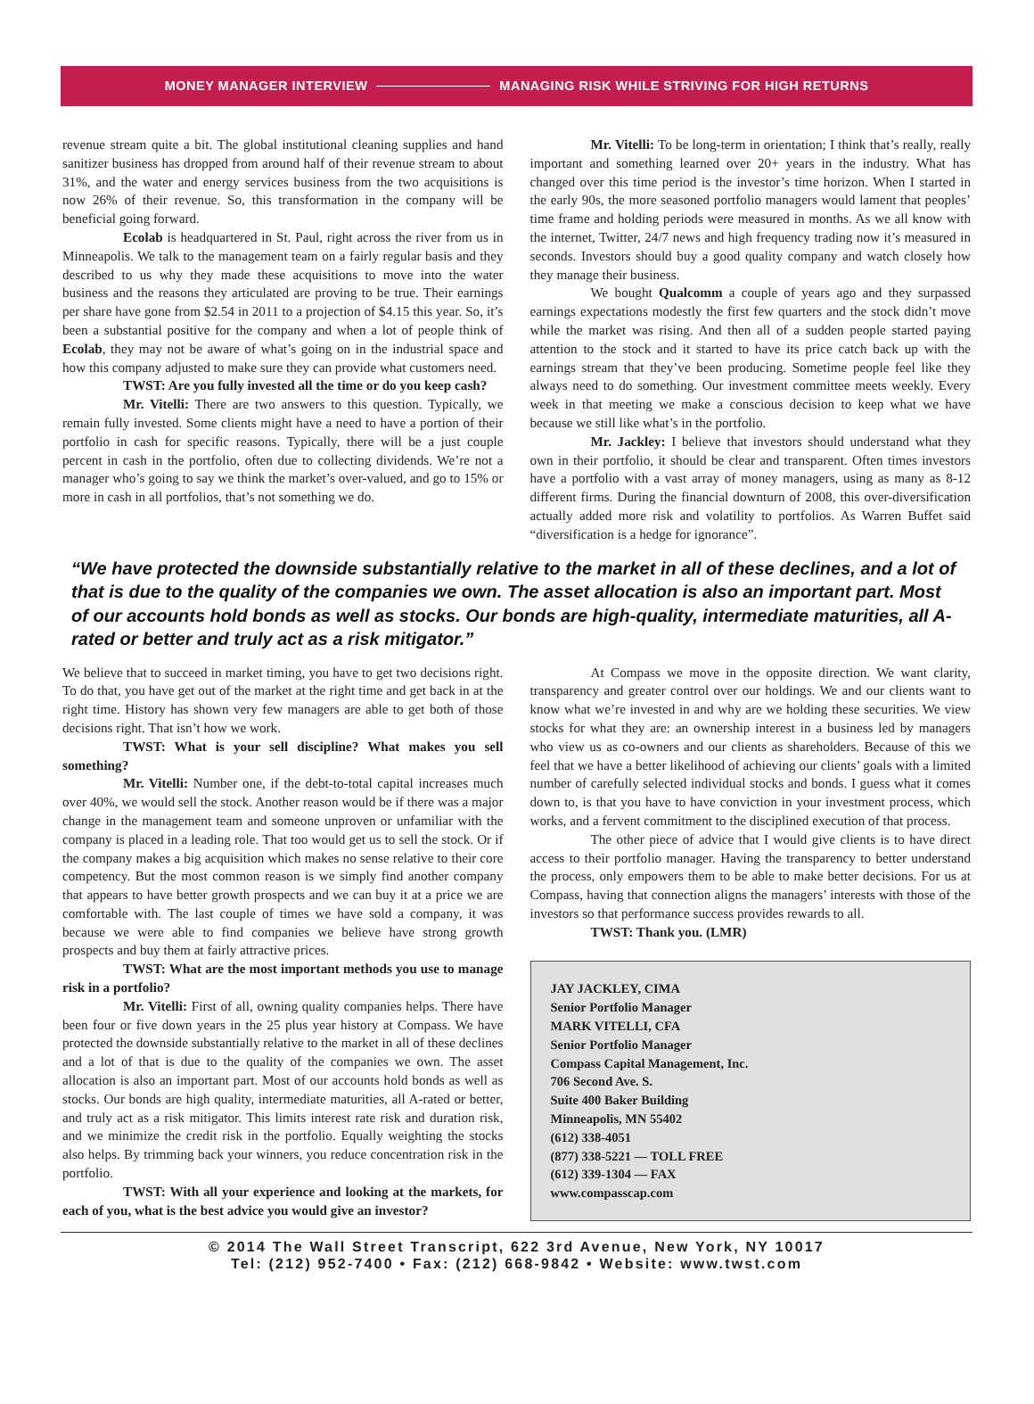MONEY MANAGER INTERVIEW MANAGING RISK WHILE STRIVING FOR HIGH RETURNS
revenue stream quite a bit. The global institutional cleaning supplies and hand sanitizer business has dropped from around half of their revenue stream to about 31%, and the water and energy services business from the two acquisitions is now 26% of their revenue. So, this transformation in the company will be beneficial going forward.
Ecolab is headquartered in St. Paul, right across the river from us in Minneapolis. We talk to the management team on a fairly regular basis and they described to us why they made these acquisitions to move into the water business and the reasons they articulated are proving to be true. Their earnings per share have gone from $2.54 in 2011 to a projection of $4.15 this year. So, it’s been a substantial positive for the company and when a lot of people think of Ecolab, they may not be aware of what’s going on in the industrial space and how this company adjusted to make sure they can provide what customers need.
TWST: Are you fully invested all the time or do you keep cash?
Mr. Vitelli: There are two answers to this question. Typically, we remain fully invested. Some clients might have a need to have a portion of their portfolio in cash for specific reasons. Typically, there will be a just couple percent in cash in the portfolio, often due to collecting dividends. We’re not a manager who’s going to say we think the market’s over-valued, and go to 15% or more in cash in all portfolios, that’s not something we do.
Mr. Vitelli: To be long-term in orientation; I think that’s really, really important and something learned over 20+ years in the industry. What has changed over this time period is the investor’s time horizon. When I started in the early 90s, the more seasoned portfolio managers would lament that peoples’ time frame and holding periods were measured in months. As we all know with the internet, Twitter, 24/7 news and high frequency trading now it’s measured in seconds. Investors should buy a good quality company and watch closely how they manage their business.
We bought Qualcomm a couple of years ago and they surpassed earnings expectations modestly the first few quarters and the stock didn’t move while the market was rising. And then all of a sudden people started paying attention to the stock and it started to have its price catch back up with the earnings stream that they’ve been producing. Sometime people feel like they always need to do something. Our investment committee meets weekly. Every week in that meeting we make a conscious decision to keep what we have because we still like what’s in the portfolio.
Mr. Jackley: I believe that investors should understand what they own in their portfolio, it should be clear and transparent. Often times investors have a portfolio with a vast array of money managers, using as many as 8-12 different firms. During the financial downturn of 2008, this over-diversification actually added more risk and volatility to portfolios. As Warren Buffet said “diversification is a hedge for ignorance”.
“We have protected the downside substantially relative to the market in all of these declines, and a lot of that is due to the quality of the companies we own. The asset allocation is also an important part. Most of our accounts hold bonds as well as stocks. Our bonds are high-quality, intermediate maturities, all A-rated or better and truly act as a risk mitigator.”
We believe that to succeed in market timing, you have to get two decisions right. To do that, you have get out of the market at the right time and get back in at the right time. History has shown very few managers are able to get both of those decisions right. That isn’t how we work.
TWST: What is your sell discipline? What makes you sell something?
Mr. Vitelli: Number one, if the debt-to-total capital increases much over 40%, we would sell the stock. Another reason would be if there was a major change in the management team and someone unproven or unfamiliar with the company is placed in a leading role. That too would get us to sell the stock. Or if the company makes a big acquisition which makes no sense relative to their core competency. But the most common reason is we simply find another company that appears to have better growth prospects and we can buy it at a price we are comfortable with. The last couple of times we have sold a company, it was because we were able to find companies we believe have strong growth prospects and buy them at fairly attractive prices.
TWST: What are the most important methods you use to manage risk in a portfolio?
Mr. Vitelli: First of all, owning quality companies helps. There have been four or five down years in the 25 plus year history at Compass. We have protected the downside substantially relative to the market in all of these declines and a lot of that is due to the quality of the companies we own. The asset allocation is also an important part. Most of our accounts hold bonds as well as stocks. Our bonds are high quality, intermediate maturities, all A-rated or better, and truly act as a risk mitigator. This limits interest rate risk and duration risk, and we minimize the credit risk in the portfolio. Equally weighting the stocks also helps. By trimming back your winners, you reduce concentration risk in the portfolio.
TWST: With all your experience and looking at the markets, for each of you, what is the best advice you would give an investor?
At Compass we move in the opposite direction. We want clarity, transparency and greater control over our holdings. We and our clients want to know what we’re invested in and why are we holding these securities. We view stocks for what they are: an ownership interest in a business led by managers who view us as co-owners and our clients as shareholders. Because of this we feel that we have a better likelihood of achieving our clients’ goals with a limited number of carefully selected individual stocks and bonds. I guess what it comes down to, is that you have to have conviction in your investment process, which works, and a fervent commitment to the disciplined execution of that process.
The other piece of advice that I would give clients is to have direct access to their portfolio manager. Having the transparency to better understand the process, only empowers them to be able to make better decisions. For us at Compass, having that connection aligns the managers’ interests with those of the investors so that performance success provides rewards to all.
TWST: Thank you. (LMR)
JAY JACKLEY, CIMA
Senior Portfolio Manager
MARK VITELLI, CFA
Senior Portfolio Manager
Compass Capital Management, Inc.
706 Second Ave. S.
Suite 400 Baker Building
Minneapolis, MN 55402
(612) 338-4051
(877) 338-5221 — TOLL FREE
(612) 339-1304 — FAX
www.compasscap.com
© 2014 The Wall Street Transcript, 622 3rd Avenue, New York, NY 10017
Tel: (212) 952-7400 • Fax: (212) 668-9842 • Website: www.twst.com